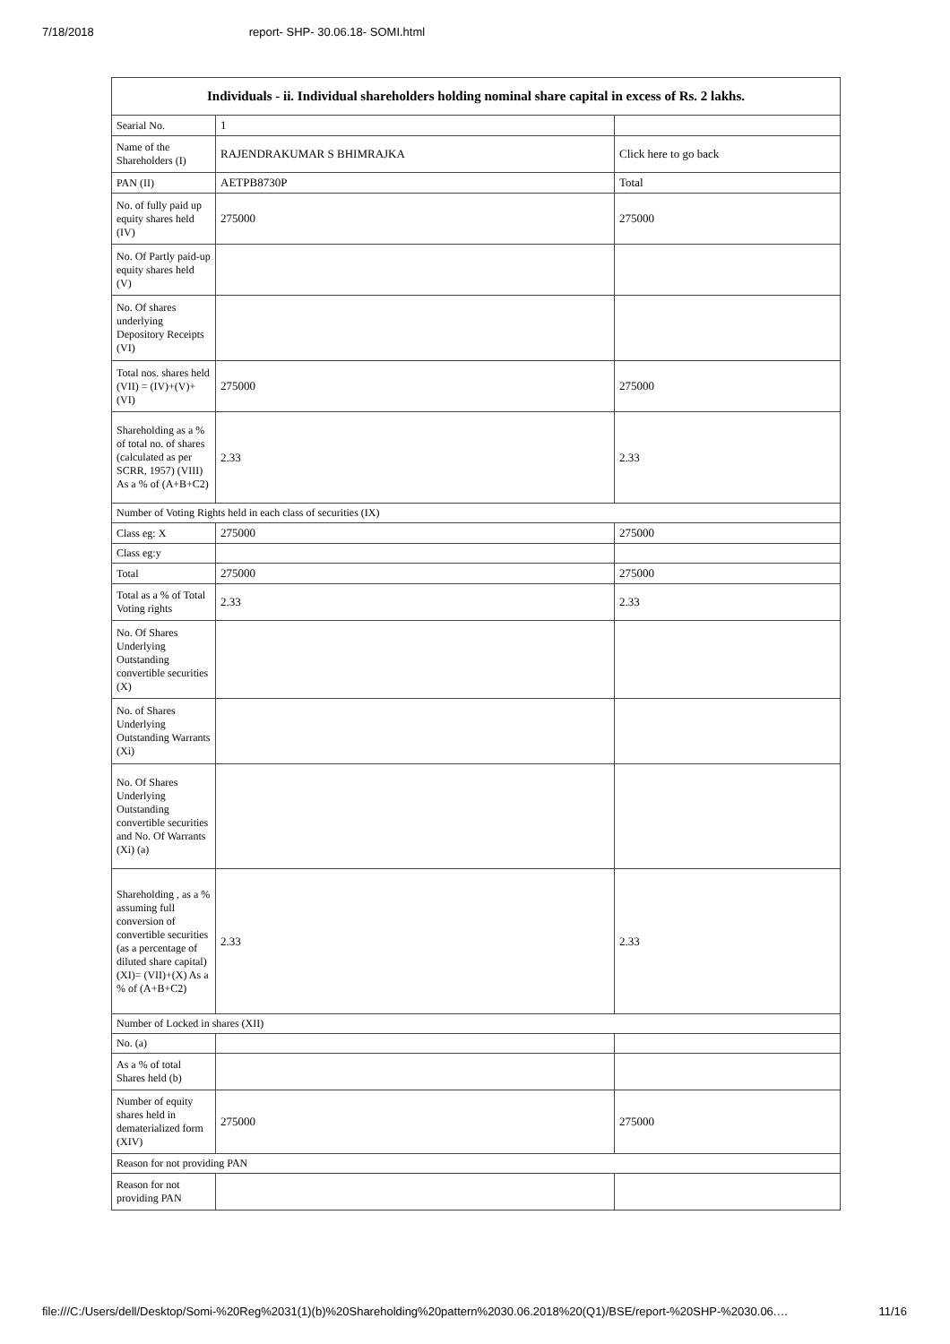7/18/2018 report- SHP- 30.06.18- SOMI.html
| Individuals - ii. Individual shareholders holding nominal share capital in excess of Rs. 2 lakhs. | | |
| --- | --- | --- |
| Searial No. | 1 | |
| Name of the Shareholders (I) | RAJENDRAKUMAR S BHIMRAJKA | Click here to go back |
| PAN (II) | AETPB8730P | Total |
| No. of fully paid up equity shares held (IV) | 275000 | 275000 |
| No. Of Partly paid-up equity shares held (V) | | |
| No. Of shares underlying Depository Receipts (VI) | | |
| Total nos. shares held (VII) = (IV)+(V)+ (VI) | 275000 | 275000 |
| Shareholding as a % of total no. of shares (calculated as per SCRR, 1957) (VIII) As a % of (A+B+C2) | 2.33 | 2.33 |
| Number of Voting Rights held in each class of securities (IX) | | |
| Class eg: X | 275000 | 275000 |
| Class eg:y | | |
| Total | 275000 | 275000 |
| Total as a % of Total Voting rights | 2.33 | 2.33 |
| No. Of Shares Underlying Outstanding convertible securities (X) | | |
| No. of Shares Underlying Outstanding Warrants (Xi) | | |
| No. Of Shares Underlying Outstanding convertible securities and No. Of Warrants (Xi) (a) | | |
| Shareholding , as a % assuming full conversion of convertible securities (as a percentage of diluted share capital) (XI)= (VII)+(X) As a % of (A+B+C2) | 2.33 | 2.33 |
| Number of Locked in shares (XII) | | |
| No. (a) | | |
| As a % of total Shares held (b) | | |
| Number of equity shares held in dematerialized form (XIV) | 275000 | 275000 |
| Reason for not providing PAN | | |
| Reason for not providing PAN | | |
file:///C:/Users/dell/Desktop/Somi-%20Reg%2031(1)(b)%20Shareholding%20pattern%2030.06.2018%20(Q1)/BSE/report-%20SHP-%2030.06.… 11/16